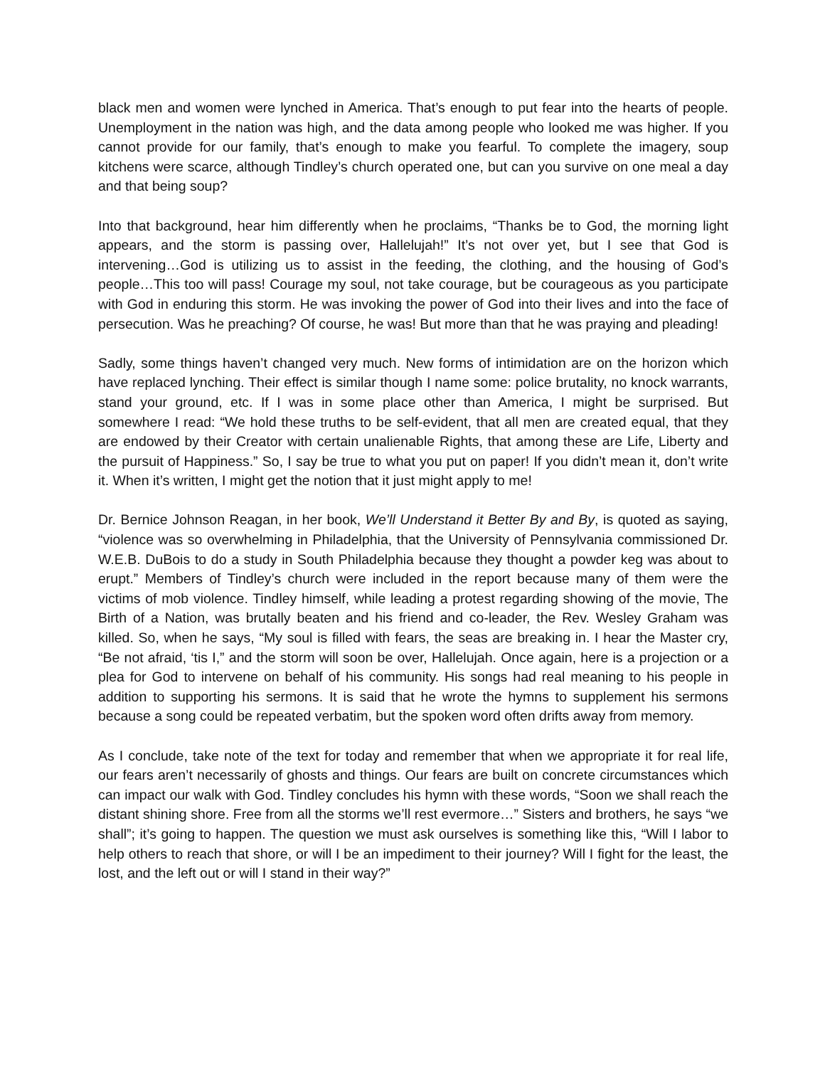black men and women were lynched in America. That’s enough to put fear into the hearts of people. Unemployment in the nation was high, and the data among people who looked me was higher. If you cannot provide for our family, that’s enough to make you fearful. To complete the imagery, soup kitchens were scarce, although Tindley’s church operated one, but can you survive on one meal a day and that being soup?
Into that background, hear him differently when he proclaims, “Thanks be to God, the morning light appears, and the storm is passing over, Hallelujah!” It’s not over yet, but I see that God is intervening…God is utilizing us to assist in the feeding, the clothing, and the housing of God’s people…This too will pass! Courage my soul, not take courage, but be courageous as you participate with God in enduring this storm. He was invoking the power of God into their lives and into the face of persecution. Was he preaching? Of course, he was! But more than that he was praying and pleading!
Sadly, some things haven’t changed very much. New forms of intimidation are on the horizon which have replaced lynching. Their effect is similar though I name some: police brutality, no knock warrants, stand your ground, etc. If I was in some place other than America, I might be surprised. But somewhere I read: “We hold these truths to be self-evident, that all men are created equal, that they are endowed by their Creator with certain unalienable Rights, that among these are Life, Liberty and the pursuit of Happiness.” So, I say be true to what you put on paper! If you didn’t mean it, don’t write it. When it’s written, I might get the notion that it just might apply to me!
Dr. Bernice Johnson Reagan, in her book, We’ll Understand it Better By and By, is quoted as saying, “violence was so overwhelming in Philadelphia, that the University of Pennsylvania commissioned Dr. W.E.B. DuBois to do a study in South Philadelphia because they thought a powder keg was about to erupt.” Members of Tindley’s church were included in the report because many of them were the victims of mob violence. Tindley himself, while leading a protest regarding showing of the movie, The Birth of a Nation, was brutally beaten and his friend and co-leader, the Rev. Wesley Graham was killed. So, when he says, “My soul is filled with fears, the seas are breaking in. I hear the Master cry, “Be not afraid, ‘tis I,” and the storm will soon be over, Hallelujah. Once again, here is a projection or a plea for God to intervene on behalf of his community. His songs had real meaning to his people in addition to supporting his sermons. It is said that he wrote the hymns to supplement his sermons because a song could be repeated verbatim, but the spoken word often drifts away from memory.
As I conclude, take note of the text for today and remember that when we appropriate it for real life, our fears aren’t necessarily of ghosts and things. Our fears are built on concrete circumstances which can impact our walk with God. Tindley concludes his hymn with these words, “Soon we shall reach the distant shining shore. Free from all the storms we’ll rest evermore…” Sisters and brothers, he says “we shall”; it’s going to happen. The question we must ask ourselves is something like this, “Will I labor to help others to reach that shore, or will I be an impediment to their journey? Will I fight for the least, the lost, and the left out or will I stand in their way?”